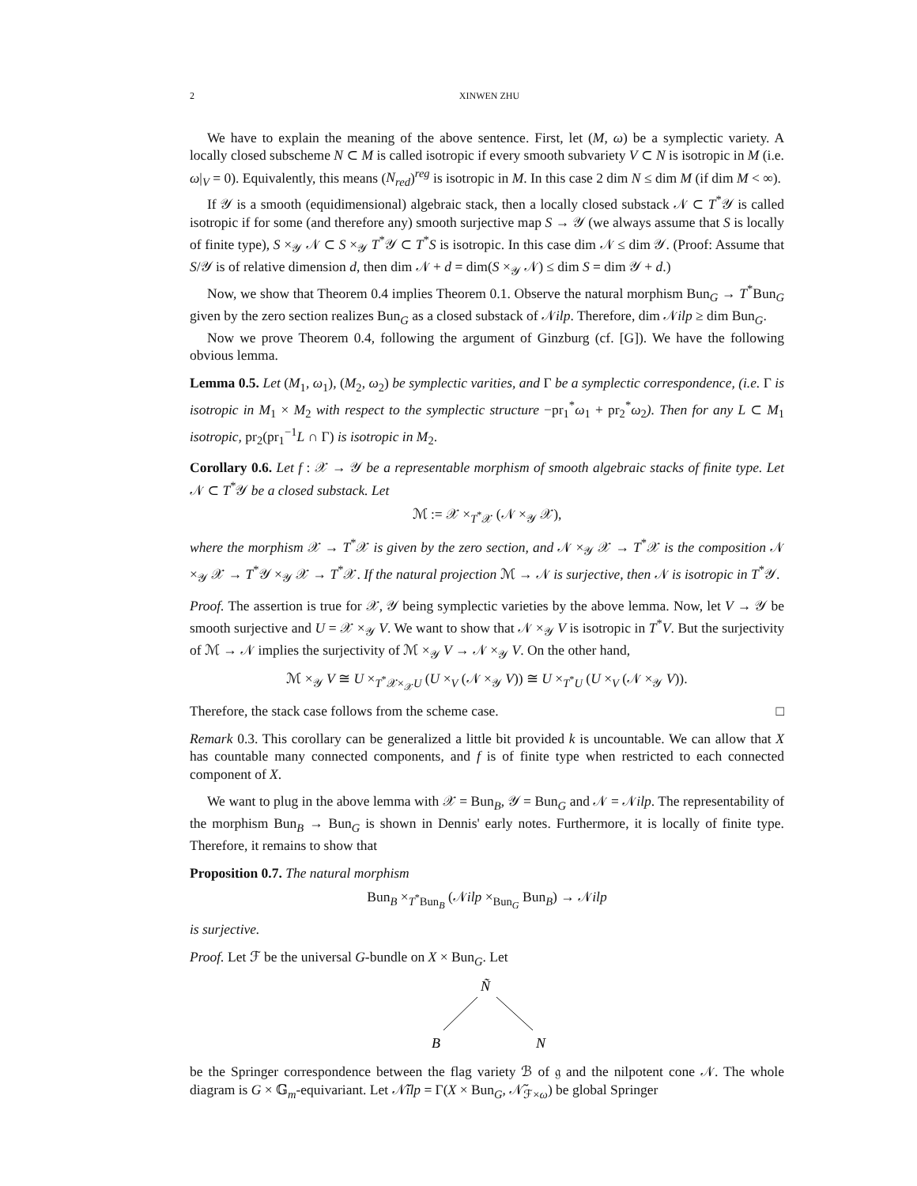2 XINWEN ZHU
We have to explain the meaning of the above sentence. First, let (M, ω) be a symplectic variety. A locally closed subscheme N ⊂ M is called isotropic if every smooth subvariety V ⊂ N is isotropic in M (i.e. ω|<sub>V</sub> = 0). Equivalently, this means (N<sub>red</sub>)<sup>reg</sup> is isotropic in M. In this case 2 dim N ≤ dim M (if dim M < ∞).
If 𝒴 is a smooth (equidimensional) algebraic stack, then a locally closed substack 𝒩 ⊂ T<sup>*</sup>𝒴 is called isotropic if for some (and therefore any) smooth surjective map S → 𝒴 (we always assume that S is locally of finite type), S ×<sub>𝒴</sub> 𝒩 ⊂ S ×<sub>𝒴</sub> T<sup>*</sup>𝒴 ⊂ T<sup>*</sup>S is isotropic. In this case dim 𝒩 ≤ dim 𝒴. (Proof: Assume that S/𝒴 is of relative dimension d, then dim 𝒩 + d = dim(S ×<sub>𝒴</sub> 𝒩) ≤ dim S = dim 𝒴 + d.)
Now, we show that Theorem 0.4 implies Theorem 0.1. Observe the natural morphism Bun<sub>G</sub> → T<sup>*</sup>Bun<sub>G</sub> given by the zero section realizes Bun<sub>G</sub> as a closed substack of 𝒩ilp. Therefore, dim 𝒩ilp ≥ dim Bun<sub>G</sub>.
Now we prove Theorem 0.4, following the argument of Ginzburg (cf. [G]). We have the following obvious lemma.
Lemma 0.5. Let (M<sub>1</sub>, ω<sub>1</sub>), (M<sub>2</sub>, ω<sub>2</sub>) be symplectic varities, and Γ be a symplectic correspondence, (i.e. Γ is isotropic in M<sub>1</sub> × M<sub>2</sub> with respect to the symplectic structure −pr<sub>1</sub><sup>*</sup>ω<sub>1</sub> + pr<sub>2</sub><sup>*</sup>ω<sub>2</sub>). Then for any L ⊂ M<sub>1</sub> isotropic, pr<sub>2</sub>(pr<sub>1</sub><sup>−1</sup>L ∩ Γ) is isotropic in M<sub>2</sub>.
Corollary 0.6. Let f : 𝒳 → 𝒴 be a representable morphism of smooth algebraic stacks of finite type. Let 𝒩 ⊂ T<sup>*</sup>𝒴 be a closed substack. Let
ℳ := 𝒳 ×<sub>T<sup>*</sup>𝒳</sub> (𝒩 ×<sub>𝒴</sub> 𝒳),
where the morphism 𝒳 → T<sup>*</sup>𝒳 is given by the zero section, and 𝒩 ×<sub>𝒴</sub> 𝒳 → T<sup>*</sup>𝒳 is the composition 𝒩 ×<sub>𝒴</sub> 𝒳 → T<sup>*</sup>𝒴 ×<sub>𝒴</sub> 𝒳 → T<sup>*</sup>𝒳. If the natural projection ℳ → 𝒩 is surjective, then 𝒩 is isotropic in T<sup>*</sup>𝒴.
Proof. The assertion is true for 𝒳, 𝒴 being symplectic varieties by the above lemma. Now, let V → 𝒴 be smooth surjective and U = 𝒳 ×<sub>𝒴</sub> V. We want to show that 𝒩 ×<sub>𝒴</sub> V is isotropic in T<sup>*</sup>V. But the surjectivity of ℳ → 𝒩 implies the surjectivity of ℳ ×<sub>𝒴</sub> V → 𝒩 ×<sub>𝒴</sub> V. On the other hand,
ℳ ×<sub>𝒴</sub> V ≅ U ×<sub>T<sup>*</sup>𝒳×<sub>𝒳</sub>U</sub> (U ×<sub>V</sub> (𝒩 ×<sub>𝒴</sub> V)) ≅ U ×<sub>T<sup>*</sup>U</sub> (U ×<sub>V</sub> (𝒩 ×<sub>𝒴</sub> V)).
Therefore, the stack case follows from the scheme case. □
Remark 0.3. This corollary can be generalized a little bit provided k is uncountable. We can allow that X has countable many connected components, and f is of finite type when restricted to each connected component of X.
We want to plug in the above lemma with 𝒳 = Bun<sub>B</sub>, 𝒴 = Bun<sub>G</sub> and 𝒩 = 𝒩ilp. The representability of the morphism Bun<sub>B</sub> → Bun<sub>G</sub> is shown in Dennis' early notes. Furthermore, it is locally of finite type. Therefore, it remains to show that
Proposition 0.7. The natural morphism
Bun<sub>B</sub> ×<sub>T<sup>*</sup>Bun<sub>B</sub></sub> (𝒩ilp ×<sub>Bun<sub>G</sub></sub> Bun<sub>B</sub>) → 𝒩ilp
is surjective.
Proof. Let ℱ be the universal G-bundle on X × Bun<sub>G</sub>. Let
Ñ
B
N
be the Springer correspondence between the flag variety ℬ of 𝔤 and the nilpotent cone 𝒩. The whole diagram is G × 𝔾<sub>m</sub>-equivariant. Let 𝒩̃ilp = Γ(X × Bun<sub>G</sub>, 𝒩̃<sub>ℱ×ω</sub>) be global Springer